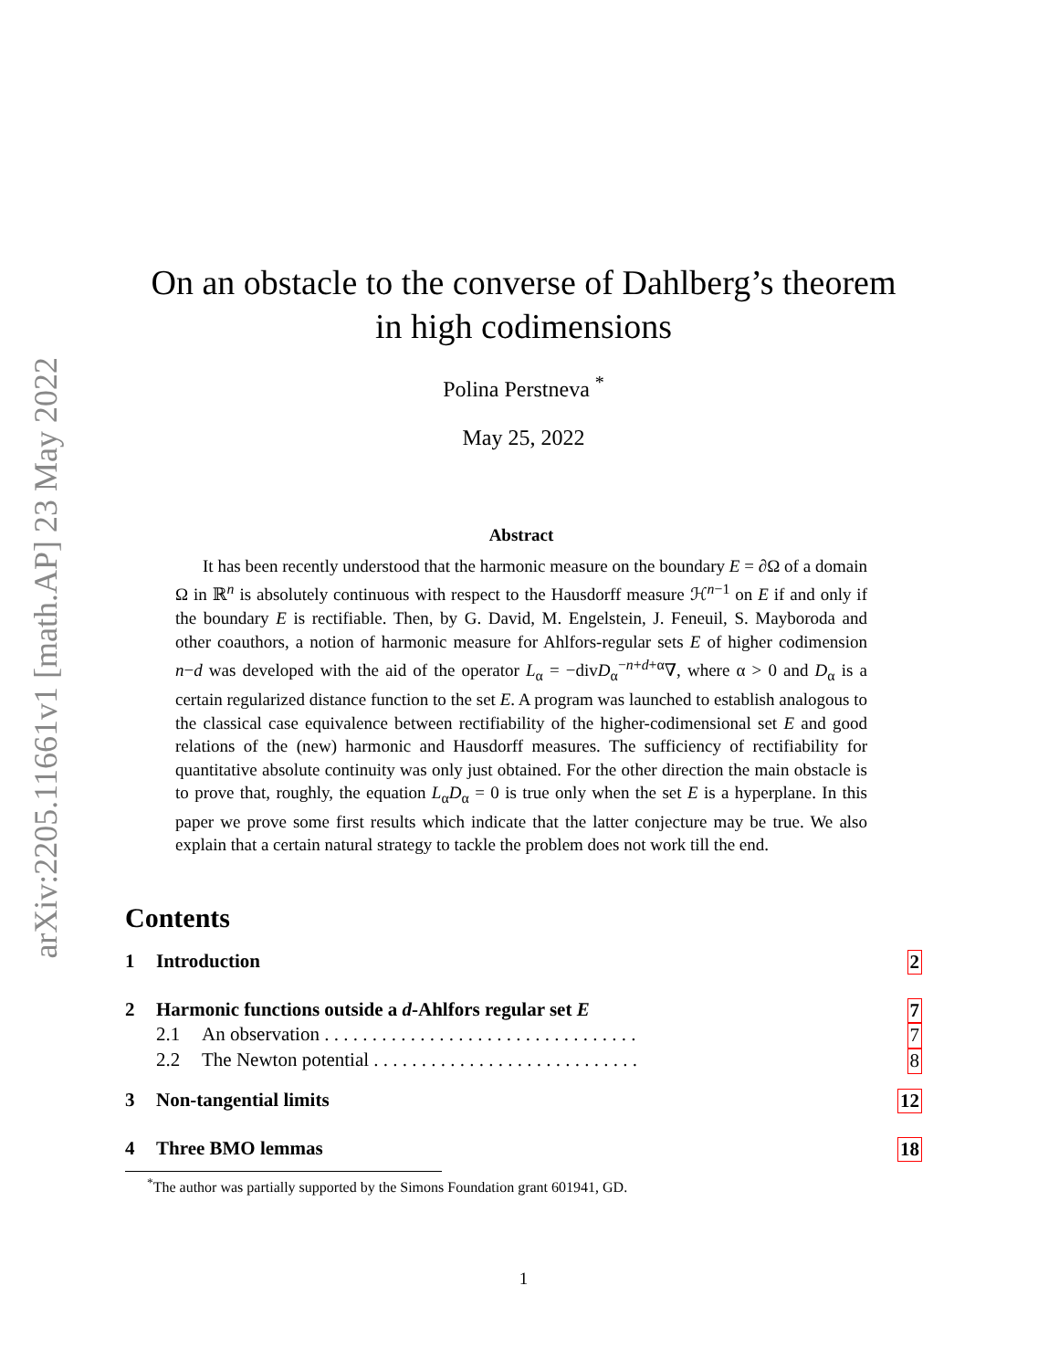arXiv:2205.11661v1 [math.AP] 23 May 2022
On an obstacle to the converse of Dahlberg’s theorem
in high codimensions
Polina Perstneva <sup>*</sup>
May 25, 2022
Abstract
It has been recently understood that the harmonic measure on the boundary E = ∂Ω of a domain Ω in ℝ<sup>n</sup> is absolutely continuous with respect to the Hausdorff measure ℋ<sup>n−1</sup> on E if and only if the boundary E is rectifiable. Then, by G. David, M. Engelstein, J. Feneuil, S. Mayboroda and other coauthors, a notion of harmonic measure for Ahlfors-regular sets E of higher codimension n−d was developed with the aid of the operator L<sub>α</sub> = −divD<sub>α</sub><sup>−n+d+α</sup>∇, where α > 0 and D<sub>α</sub> is a certain regularized distance function to the set E. A program was launched to establish analogous to the classical case equivalence between rectifiability of the higher-codimensional set E and good relations of the (new) harmonic and Hausdorff measures. The sufficiency of rectifiability for quantitative absolute continuity was only just obtained. For the other direction the main obstacle is to prove that, roughly, the equation L<sub>α</sub>D<sub>α</sub> = 0 is true only when the set E is a hyperplane. In this paper we prove some first results which indicate that the latter conjecture may be true. We also explain that a certain natural strategy to tackle the problem does not work till the end.
Contents
1 Introduction 2
2 Harmonic functions outside a d-Ahlfors regular set E 7
2.1 An observation . . . . . . . . . . . . . . . . . . . . . . . . . . . . . . . . . 7
2.2 The Newton potential . . . . . . . . . . . . . . . . . . . . . . . . . . . . 8
3 Non-tangential limits 12
4 Three BMO lemmas 18
<sup>*</sup> The author was partially supported by the Simons Foundation grant 601941, GD.
1